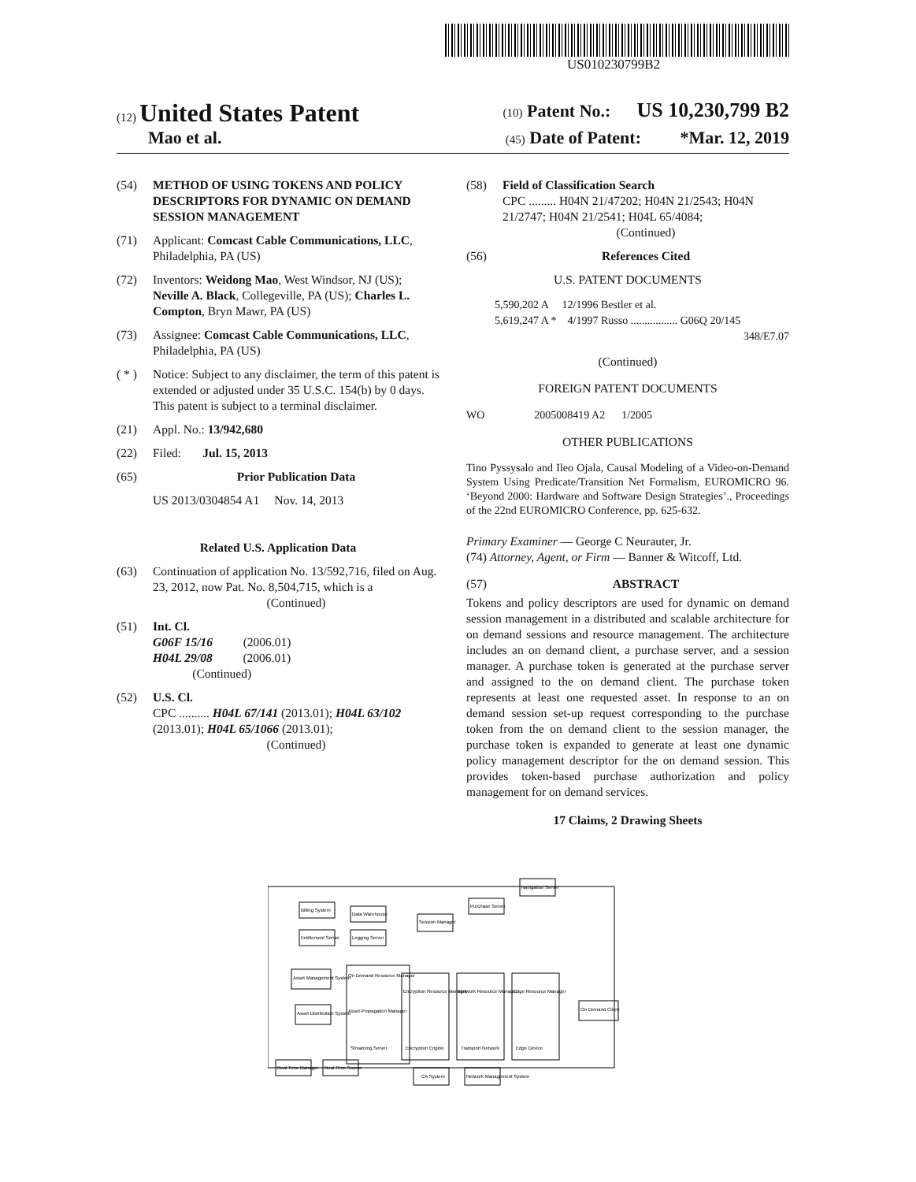US010230799B2
(12) United States Patent
(10) Patent No.: US 10,230,799 B2
Mao et al.
(45) Date of Patent: *Mar. 12, 2019
(54) METHOD OF USING TOKENS AND POLICY DESCRIPTORS FOR DYNAMIC ON DEMAND SESSION MANAGEMENT
(71) Applicant: Comcast Cable Communications, LLC, Philadelphia, PA (US)
(72) Inventors: Weidong Mao, West Windsor, NJ (US); Neville A. Black, Collegeville, PA (US); Charles L. Compton, Bryn Mawr, PA (US)
(73) Assignee: Comcast Cable Communications, LLC, Philadelphia, PA (US)
( * )
Notice: Subject to any disclaimer, the term of this patent is extended or adjusted under 35 U.S.C. 154(b) by 0 days.
This patent is subject to a terminal disclaimer.
(21) Appl. No.: 13/942,680
(22) Filed: Jul. 15, 2013
(65) Prior Publication Data
US 2013/0304854 A1 Nov. 14, 2013
Related U.S. Application Data
(63) Continuation of application No. 13/592,716, filed on Aug. 23, 2012, now Pat. No. 8,504,715, which is a
(Continued)
(51) Int. Cl.
G06F 15/16 (2006.01)
H04L 29/08 (2006.01)
(Continued)
(52) U.S. Cl.
CPC .......... H04L 67/141 (2013.01); H04L 63/102 (2013.01); H04L 65/1066 (2013.01);
(Continued)
(58) Field of Classification Search
CPC ......... H04N 21/47202; H04N 21/2543; H04N 21/2747; H04N 21/2541; H04L 65/4084;
(Continued)
(56) References Cited
U.S. PATENT DOCUMENTS
5,590,202 A 12/1996 Bestler et al.
5,619,247 A * 4/1997 Russo ................. G06Q 20/145
348/E7.07
(Continued)
FOREIGN PATENT DOCUMENTS
WO 2005008419 A2 1/2005
OTHER PUBLICATIONS
Tino Pyssysalo and Ileo Ojala, Causal Modeling of a Video-on-Demand System Using Predicate/Transition Net Formalism, EUROMICRO 96. ‘Beyond 2000: Hardware and Software Design Strategies’., Proceedings of the 22nd EUROMICRO Conference, pp. 625-632.
Primary Examiner — George C Neurauter, Jr.
(74) Attorney, Agent, or Firm — Banner & Witcoff, Ltd.
(57) ABSTRACT
Tokens and policy descriptors are used for dynamic on demand session management in a distributed and scalable architecture for on demand sessions and resource management. The architecture includes an on demand client, a purchase server, and a session manager. A purchase token is generated at the purchase server and assigned to the on demand client. The purchase token represents at least one requested asset. In response to an on demand session set-up request corresponding to the purchase token from the on demand client to the session manager, the purchase token is expanded to generate at least one dynamic policy management descriptor for the on demand session. This provides token-based purchase authorization and policy management for on demand services.
17 Claims, 2 Drawing Sheets
Billing System
Entitlement Server
Data Warehouse
Logging Server
Session Manager
Purchase Server
Navigation Server
Asset Management System
Asset Distribution System
On Demand Resource Manager
Asset Propagation Manager
Streaming Server
Encryption Resource Manager
Encryption Engine
Network Resource Manager
Transport Network
Edge Resource Manager
Edge Device
On Demand Client
Real Time Manager
Real Time Source
CA System
Network Management System